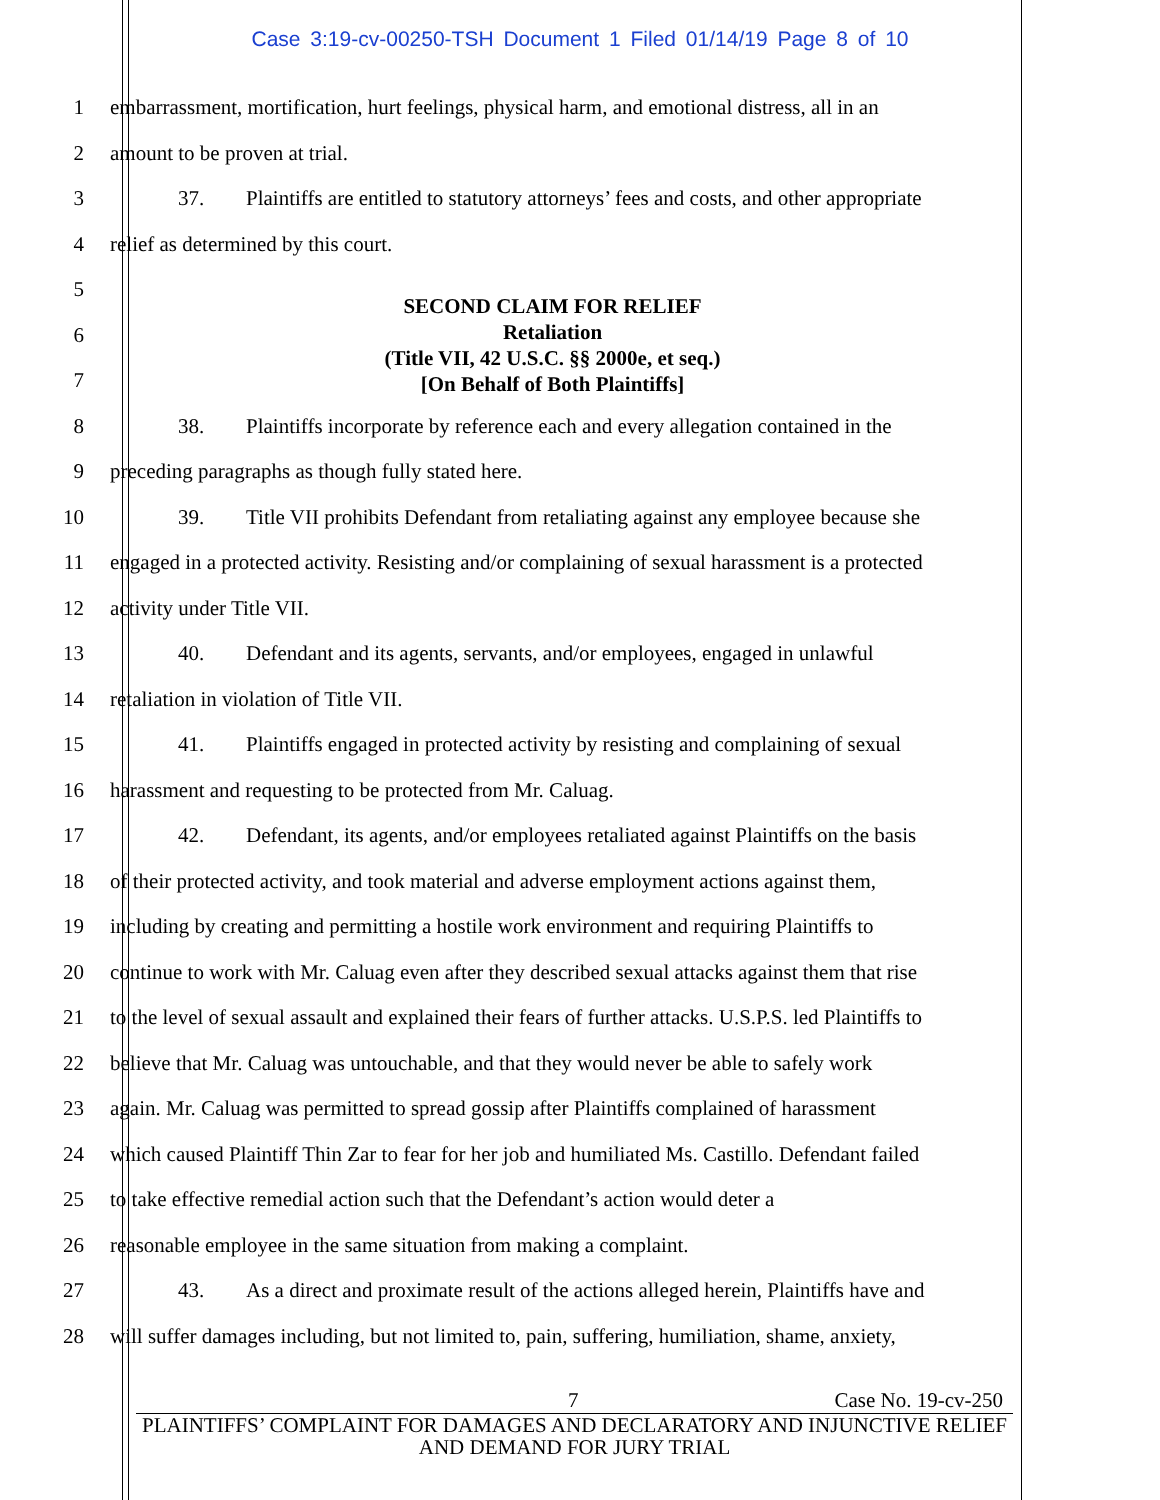Case 3:19-cv-00250-TSH Document 1 Filed 01/14/19 Page 8 of 10
1 embarrassment, mortification, hurt feelings, physical harm, and emotional distress, all in an
2 amount to be proven at trial.
3 37. Plaintiffs are entitled to statutory attorneys’ fees and costs, and other appropriate
4 relief as determined by this court.
5
6
7
SECOND CLAIM FOR RELIEF
Retaliation
(Title VII, 42 U.S.C. §§ 2000e, et seq.)
[On Behalf of Both Plaintiffs]
8 38. Plaintiffs incorporate by reference each and every allegation contained in the
9 preceding paragraphs as though fully stated here.
10 39. Title VII prohibits Defendant from retaliating against any employee because she
11 engaged in a protected activity. Resisting and/or complaining of sexual harassment is a protected
12 activity under Title VII.
13 40. Defendant and its agents, servants, and/or employees, engaged in unlawful
14 retaliation in violation of Title VII.
15 41. Plaintiffs engaged in protected activity by resisting and complaining of sexual
16 harassment and requesting to be protected from Mr. Caluag.
17 42. Defendant, its agents, and/or employees retaliated against Plaintiffs on the basis
18 of their protected activity, and took material and adverse employment actions against them,
19 including by creating and permitting a hostile work environment and requiring Plaintiffs to
20 continue to work with Mr. Caluag even after they described sexual attacks against them that rise
21 to the level of sexual assault and explained their fears of further attacks. U.S.P.S. led Plaintiffs to
22 believe that Mr. Caluag was untouchable, and that they would never be able to safely work
23 again. Mr. Caluag was permitted to spread gossip after Plaintiffs complained of harassment
24 which caused Plaintiff Thin Zar to fear for her job and humiliated Ms. Castillo. Defendant failed
25 to take effective remedial action such that the Defendant’s action would deter a
26 reasonable employee in the same situation from making a complaint.
27 43. As a direct and proximate result of the actions alleged herein, Plaintiffs have and
28 will suffer damages including, but not limited to, pain, suffering, humiliation, shame, anxiety,
7 Case No. 19-cv-250
PLAINTIFFS’ COMPLAINT FOR DAMAGES AND DECLARATORY AND INJUNCTIVE RELIEF AND DEMAND FOR JURY TRIAL